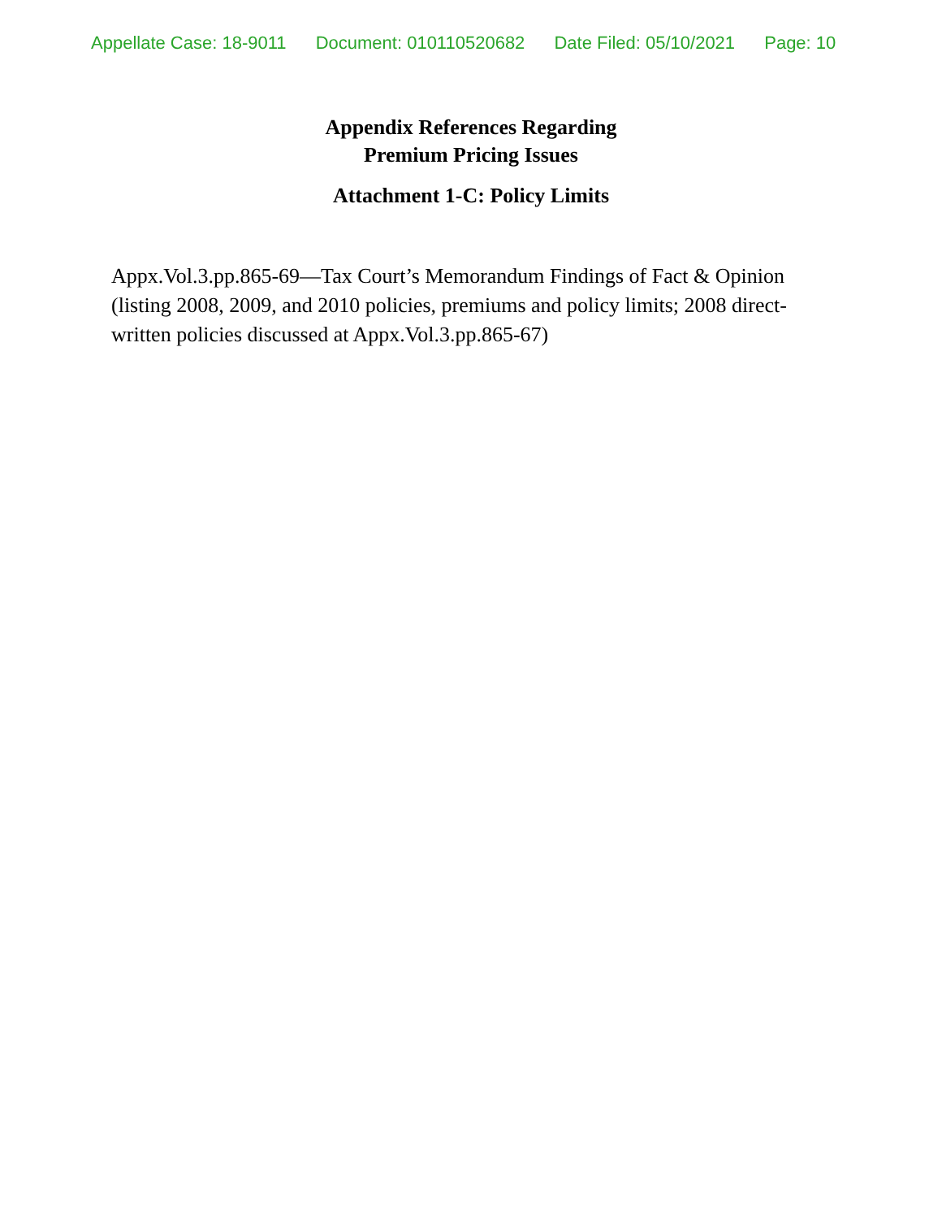Appellate Case: 18-9011 Document: 010110520682 Date Filed: 05/10/2021 Page: 10
Appendix References Regarding
Premium Pricing Issues
Attachment 1-C: Policy Limits
Appx.Vol.3.pp.865-69—Tax Court’s Memorandum Findings of Fact & Opinion (listing 2008, 2009, and 2010 policies, premiums and policy limits; 2008 direct-written policies discussed at Appx.Vol.3.pp.865-67)